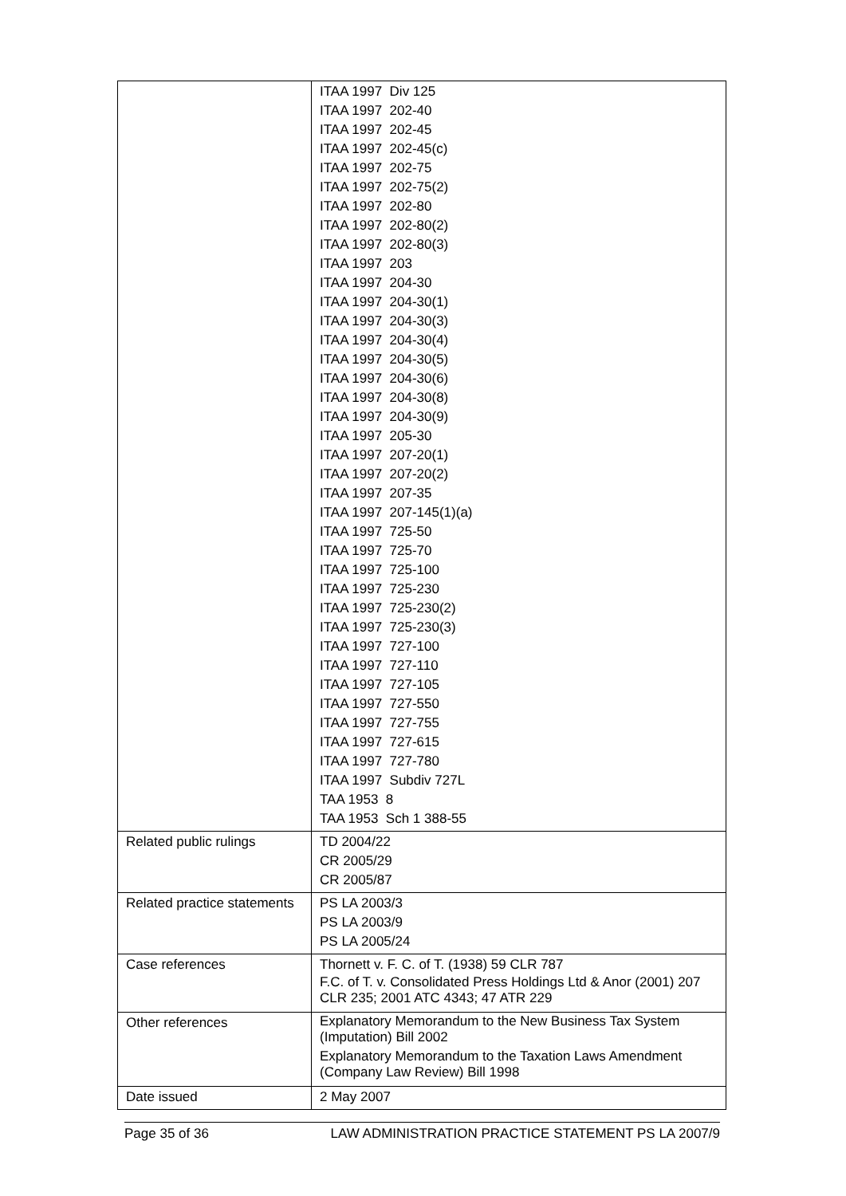| | ITAA 1997 Div 125 ITAA 1997 202-40 ITAA 1997 202-45 ITAA 1997 202-45(c) ITAA 1997 202-75 ITAA 1997 202-75(2) ITAA 1997 202-80 ITAA 1997 202-80(2) ITAA 1997 202-80(3) ITAA 1997 203 ITAA 1997 204-30 ITAA 1997 204-30(1) ITAA 1997 204-30(3) ITAA 1997 204-30(4) ITAA 1997 204-30(5) ITAA 1997 204-30(6) ITAA 1997 204-30(8) ITAA 1997 204-30(9) ITAA 1997 205-30 ITAA 1997 207-20(1) ITAA 1997 207-20(2) ITAA 1997 207-35 ITAA 1997 207-145(1)(a) ITAA 1997 725-50 ITAA 1997 725-70 ITAA 1997 725-100 ITAA 1997 725-230 ITAA 1997 725-230(2) ITAA 1997 725-230(3) ITAA 1997 727-100 ITAA 1997 727-110 ITAA 1997 727-105 ITAA 1997 727-550 ITAA 1997 727-755 ITAA 1997 727-615 ITAA 1997 727-780 ITAA 1997 Subdiv 727L TAA 1953 8 TAA 1953 Sch 1 388-55 |
| Related public rulings | TD 2004/22 CR 2005/29 CR 2005/87 |
| Related practice statements | PS LA 2003/3 PS LA 2003/9 PS LA 2005/24 |
| Case references | Thornett v. F. C. of T. (1938) 59 CLR 787 F.C. of T. v. Consolidated Press Holdings Ltd & Anor (2001) 207 CLR 235; 2001 ATC 4343; 47 ATR 229 |
| Other references | Explanatory Memorandum to the New Business Tax System (Imputation) Bill 2002 Explanatory Memorandum to the Taxation Laws Amendment (Company Law Review) Bill 1998 |
| Date issued | 2 May 2007 |
Page 35 of 36 LAW ADMINISTRATION PRACTICE STATEMENT PS LA 2007/9